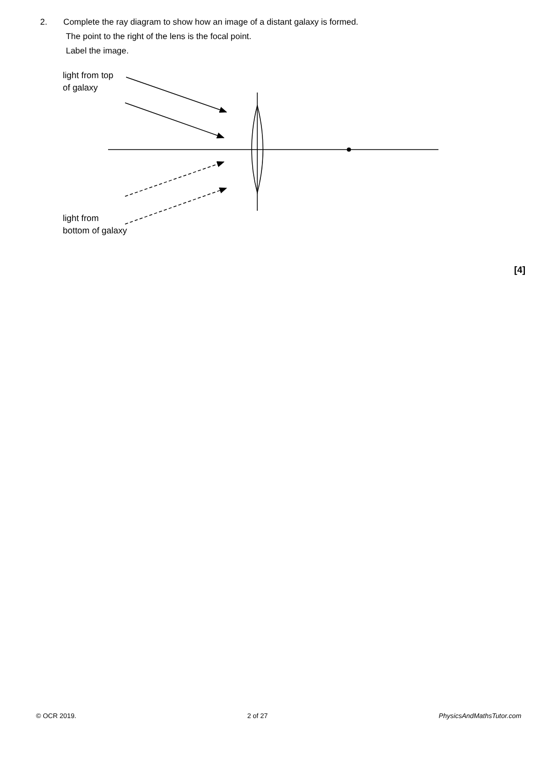2. Complete the ray diagram to show how an image of a distant galaxy is formed.
The point to the right of the lens is the focal point.
Label the image.
light from top
of galaxy
light from
bottom of galaxy
[4]
© OCR 2019. 2 of 27 PhysicsAndMathsTutor.com